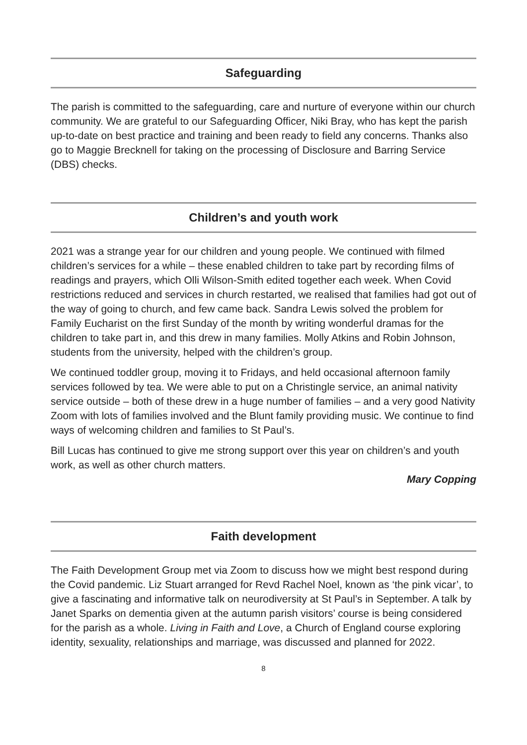Safeguarding
The parish is committed to the safeguarding, care and nurture of everyone within our church community. We are grateful to our Safeguarding Officer, Niki Bray, who has kept the parish up-to-date on best practice and training and been ready to field any concerns. Thanks also go to Maggie Brecknell for taking on the processing of Disclosure and Barring Service (DBS) checks.
Children’s and youth work
2021 was a strange year for our children and young people. We continued with filmed children’s services for a while – these enabled children to take part by recording films of readings and prayers, which Olli Wilson-Smith edited together each week. When Covid restrictions reduced and services in church restarted, we realised that families had got out of the way of going to church, and few came back. Sandra Lewis solved the problem for Family Eucharist on the first Sunday of the month by writing wonderful dramas for the children to take part in, and this drew in many families. Molly Atkins and Robin Johnson, students from the university, helped with the children’s group.
We continued toddler group, moving it to Fridays, and held occasional afternoon family services followed by tea. We were able to put on a Christingle service, an animal nativity service outside – both of these drew in a huge number of families – and a very good Nativity Zoom with lots of families involved and the Blunt family providing music. We continue to find ways of welcoming children and families to St Paul’s.
Bill Lucas has continued to give me strong support over this year on children’s and youth work, as well as other church matters.
Mary Copping
Faith development
The Faith Development Group met via Zoom to discuss how we might best respond during the Covid pandemic. Liz Stuart arranged for Revd Rachel Noel, known as ‘the pink vicar’, to give a fascinating and informative talk on neurodiversity at St Paul’s in September. A talk by Janet Sparks on dementia given at the autumn parish visitors’ course is being considered for the parish as a whole. Living in Faith and Love, a Church of England course exploring identity, sexuality, relationships and marriage, was discussed and planned for 2022.
8